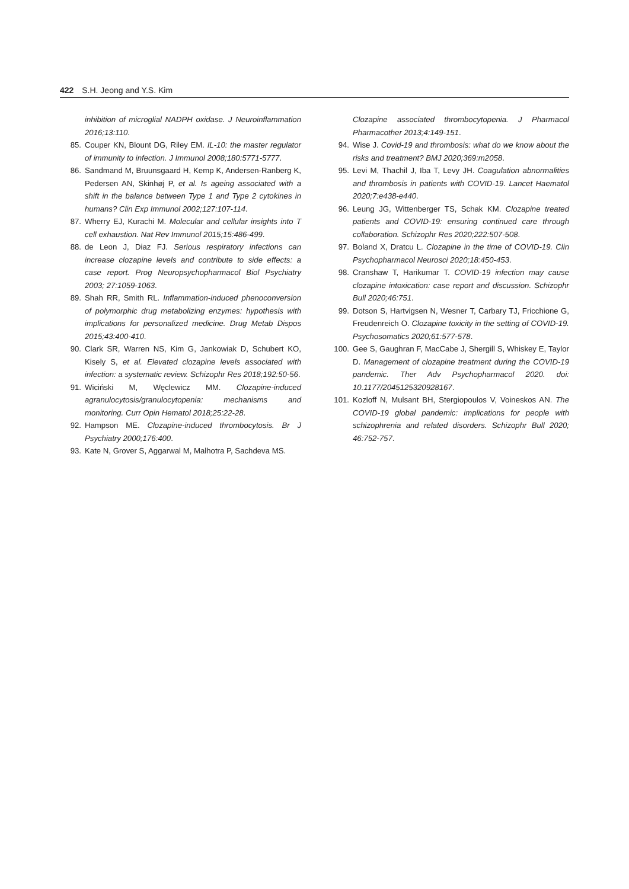422 S.H. Jeong and Y.S. Kim
inhibition of microglial NADPH oxidase. J Neuroinflammation 2016;13:110.
85. Couper KN, Blount DG, Riley EM. IL-10: the master regulator of immunity to infection. J Immunol 2008;180:5771-5777.
86. Sandmand M, Bruunsgaard H, Kemp K, Andersen-Ranberg K, Pedersen AN, Skinhøj P, et al. Is ageing associated with a shift in the balance between Type 1 and Type 2 cytokines in humans? Clin Exp Immunol 2002;127:107-114.
87. Wherry EJ, Kurachi M. Molecular and cellular insights into T cell exhaustion. Nat Rev Immunol 2015;15:486-499.
88. de Leon J, Diaz FJ. Serious respiratory infections can increase clozapine levels and contribute to side effects: a case report. Prog Neuropsychopharmacol Biol Psychiatry 2003; 27:1059-1063.
89. Shah RR, Smith RL. Inflammation-induced phenoconversion of polymorphic drug metabolizing enzymes: hypothesis with implications for personalized medicine. Drug Metab Dispos 2015;43:400-410.
90. Clark SR, Warren NS, Kim G, Jankowiak D, Schubert KO, Kisely S, et al. Elevated clozapine levels associated with infection: a systematic review. Schizophr Res 2018;192:50-56.
91. Wiciński M, Węclewicz MM. Clozapine-induced agranulocytosis/granulocytopenia: mechanisms and monitoring. Curr Opin Hematol 2018;25:22-28.
92. Hampson ME. Clozapine-induced thrombocytosis. Br J Psychiatry 2000;176:400.
93. Kate N, Grover S, Aggarwal M, Malhotra P, Sachdeva MS.
Clozapine associated thrombocytopenia. J Pharmacol Pharmacother 2013;4:149-151.
94. Wise J. Covid-19 and thrombosis: what do we know about the risks and treatment? BMJ 2020;369:m2058.
95. Levi M, Thachil J, Iba T, Levy JH. Coagulation abnormalities and thrombosis in patients with COVID-19. Lancet Haematol 2020;7:e438-e440.
96. Leung JG, Wittenberger TS, Schak KM. Clozapine treated patients and COVID-19: ensuring continued care through collaboration. Schizophr Res 2020;222:507-508.
97. Boland X, Dratcu L. Clozapine in the time of COVID-19. Clin Psychopharmacol Neurosci 2020;18:450-453.
98. Cranshaw T, Harikumar T. COVID-19 infection may cause clozapine intoxication: case report and discussion. Schizophr Bull 2020;46:751.
99. Dotson S, Hartvigsen N, Wesner T, Carbary TJ, Fricchione G, Freudenreich O. Clozapine toxicity in the setting of COVID-19. Psychosomatics 2020;61:577-578.
100. Gee S, Gaughran F, MacCabe J, Shergill S, Whiskey E, Taylor D. Management of clozapine treatment during the COVID-19 pandemic. Ther Adv Psychopharmacol 2020. doi: 10.1177/2045125320928167.
101. Kozloff N, Mulsant BH, Stergiopoulos V, Voineskos AN. The COVID-19 global pandemic: implications for people with schizophrenia and related disorders. Schizophr Bull 2020; 46:752-757.